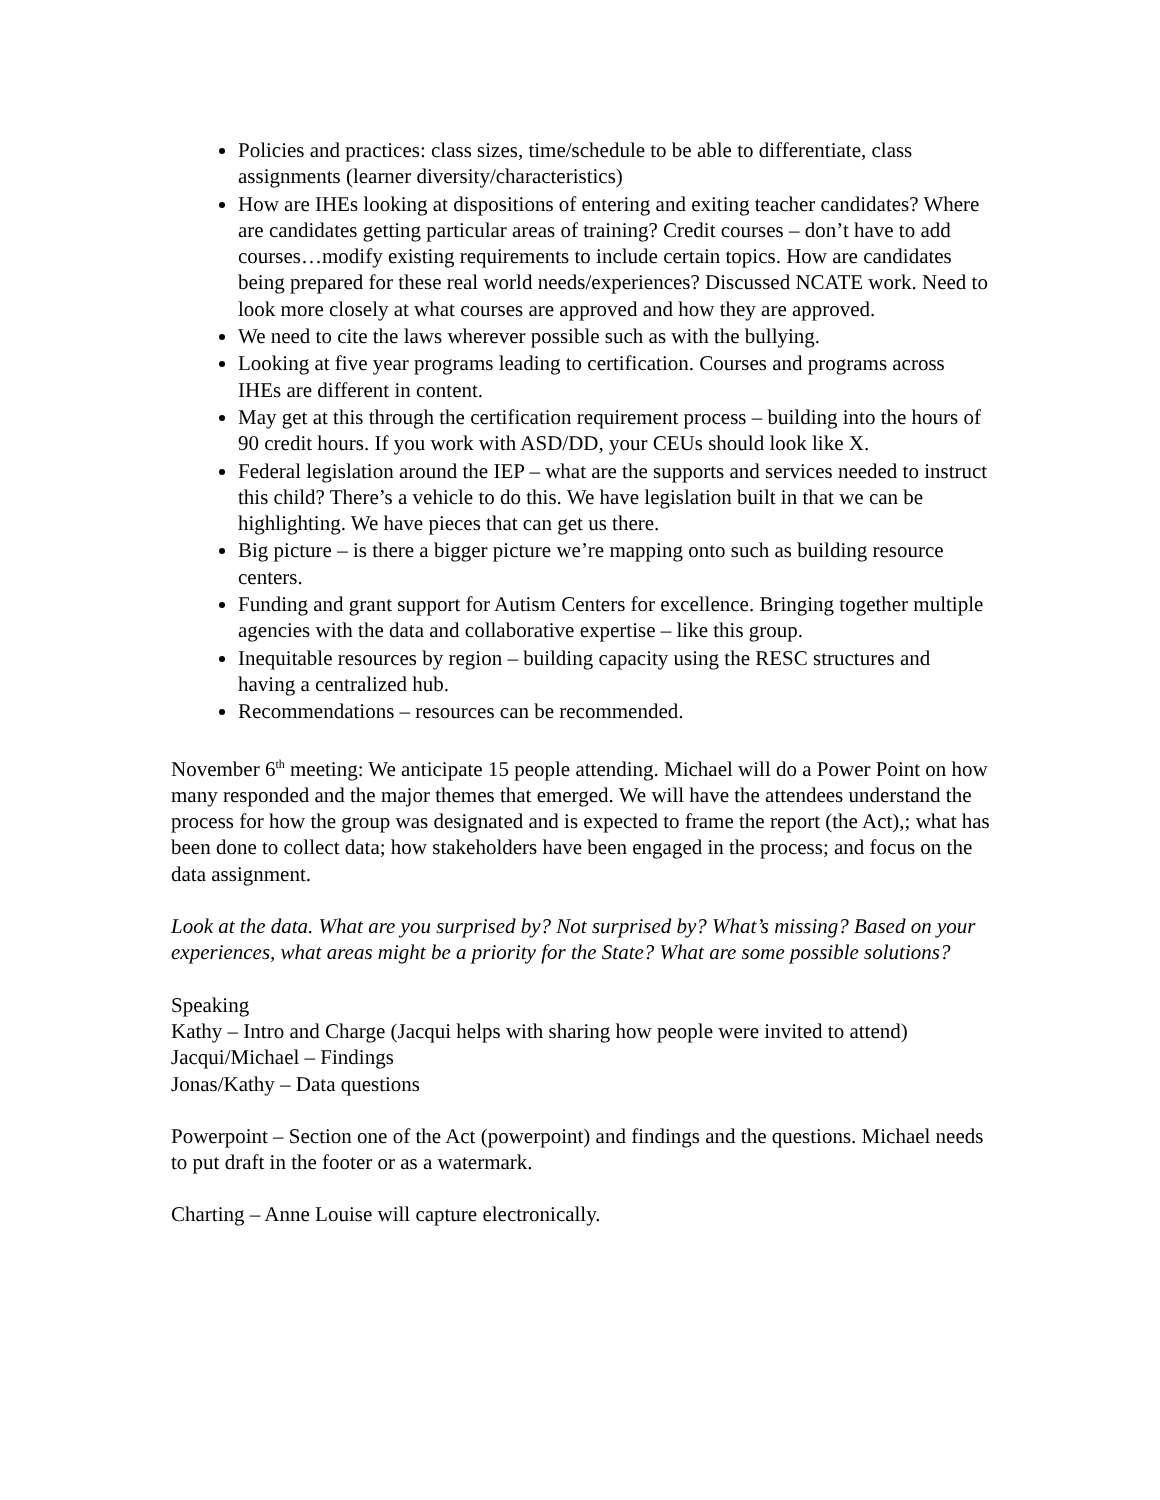Policies and practices: class sizes, time/schedule to be able to differentiate, class assignments (learner diversity/characteristics)
How are IHEs looking at dispositions of entering and exiting teacher candidates? Where are candidates getting particular areas of training? Credit courses – don’t have to add courses…modify existing requirements to include certain topics. How are candidates being prepared for these real world needs/experiences? Discussed NCATE work. Need to look more closely at what courses are approved and how they are approved.
We need to cite the laws wherever possible such as with the bullying.
Looking at five year programs leading to certification. Courses and programs across IHEs are different in content.
May get at this through the certification requirement process – building into the hours of 90 credit hours. If you work with ASD/DD, your CEUs should look like X.
Federal legislation around the IEP – what are the supports and services needed to instruct this child? There’s a vehicle to do this. We have legislation built in that we can be highlighting. We have pieces that can get us there.
Big picture – is there a bigger picture we’re mapping onto such as building resource centers.
Funding and grant support for Autism Centers for excellence. Bringing together multiple agencies with the data and collaborative expertise – like this group.
Inequitable resources by region – building capacity using the RESC structures and having a centralized hub.
Recommendations – resources can be recommended.
November 6<sup>th</sup> meeting: We anticipate 15 people attending. Michael will do a Power Point on how many responded and the major themes that emerged. We will have the attendees understand the process for how the group was designated and is expected to frame the report (the Act),; what has been done to collect data; how stakeholders have been engaged in the process; and focus on the data assignment.
Look at the data. What are you surprised by? Not surprised by? What’s missing? Based on your experiences, what areas might be a priority for the State? What are some possible solutions?
Speaking
Kathy – Intro and Charge (Jacqui helps with sharing how people were invited to attend)
Jacqui/Michael – Findings
Jonas/Kathy – Data questions
Powerpoint – Section one of the Act (powerpoint) and findings and the questions. Michael needs to put draft in the footer or as a watermark.
Charting – Anne Louise will capture electronically.